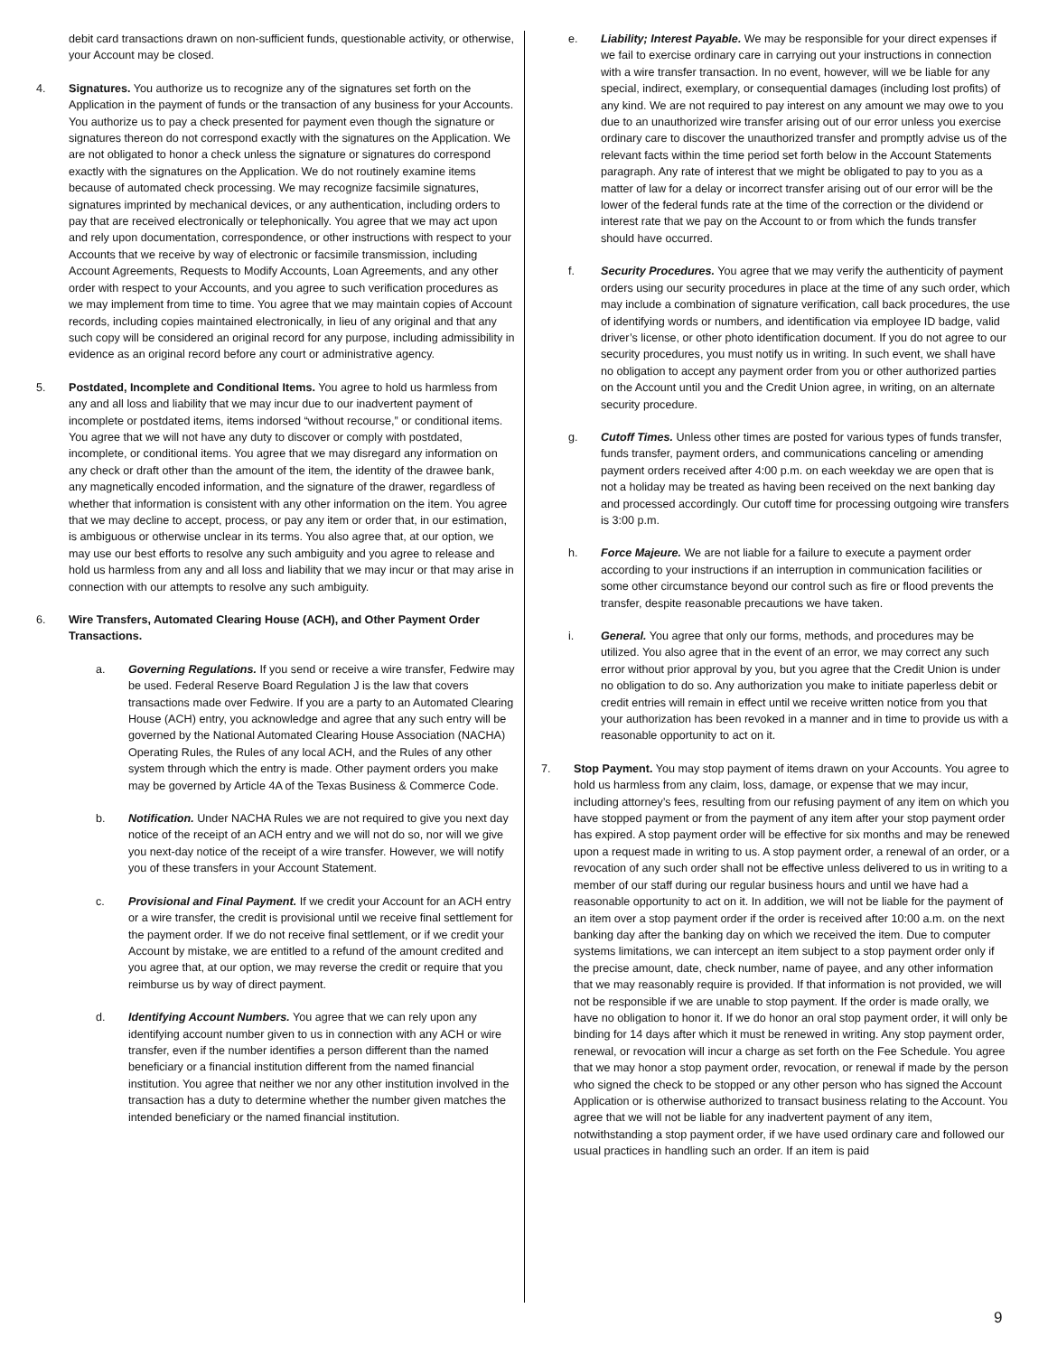debit card transactions drawn on non-sufficient funds, questionable activity, or otherwise, your Account may be closed.
4. Signatures. You authorize us to recognize any of the signatures set forth on the Application in the payment of funds or the transaction of any business for your Accounts. You authorize us to pay a check presented for payment even though the signature or signatures thereon do not correspond exactly with the signatures on the Application. We are not obligated to honor a check unless the signature or signatures do correspond exactly with the signatures on the Application. We do not routinely examine items because of automated check processing. We may recognize facsimile signatures, signatures imprinted by mechanical devices, or any authentication, including orders to pay that are received electronically or telephonically. You agree that we may act upon and rely upon documentation, correspondence, or other instructions with respect to your Accounts that we receive by way of electronic or facsimile transmission, including Account Agreements, Requests to Modify Accounts, Loan Agreements, and any other order with respect to your Accounts, and you agree to such verification procedures as we may implement from time to time. You agree that we may maintain copies of Account records, including copies maintained electronically, in lieu of any original and that any such copy will be considered an original record for any purpose, including admissibility in evidence as an original record before any court or administrative agency.
5. Postdated, Incomplete and Conditional Items. You agree to hold us harmless from any and all loss and liability that we may incur due to our inadvertent payment of incomplete or postdated items, items indorsed “without recourse,” or conditional items. You agree that we will not have any duty to discover or comply with postdated, incomplete, or conditional items. You agree that we may disregard any information on any check or draft other than the amount of the item, the identity of the drawee bank, any magnetically encoded information, and the signature of the drawer, regardless of whether that information is consistent with any other information on the item. You agree that we may decline to accept, process, or pay any item or order that, in our estimation, is ambiguous or otherwise unclear in its terms. You also agree that, at our option, we may use our best efforts to resolve any such ambiguity and you agree to release and hold us harmless from any and all loss and liability that we may incur or that may arise in connection with our attempts to resolve any such ambiguity.
6. Wire Transfers, Automated Clearing House (ACH), and Other Payment Order Transactions.
a. Governing Regulations. If you send or receive a wire transfer, Fedwire may be used. Federal Reserve Board Regulation J is the law that covers transactions made over Fedwire. If you are a party to an Automated Clearing House (ACH) entry, you acknowledge and agree that any such entry will be governed by the National Automated Clearing House Association (NACHA) Operating Rules, the Rules of any local ACH, and the Rules of any other system through which the entry is made. Other payment orders you make may be governed by Article 4A of the Texas Business & Commerce Code.
b. Notification. Under NACHA Rules we are not required to give you next day notice of the receipt of an ACH entry and we will not do so, nor will we give you next-day notice of the receipt of a wire transfer. However, we will notify you of these transfers in your Account Statement.
c. Provisional and Final Payment. If we credit your Account for an ACH entry or a wire transfer, the credit is provisional until we receive final settlement for the payment order. If we do not receive final settlement, or if we credit your Account by mistake, we are entitled to a refund of the amount credited and you agree that, at our option, we may reverse the credit or require that you reimburse us by way of direct payment.
d. Identifying Account Numbers. You agree that we can rely upon any identifying account number given to us in connection with any ACH or wire transfer, even if the number identifies a person different than the named beneficiary or a financial institution different from the named financial institution. You agree that neither we nor any other institution involved in the transaction has a duty to determine whether the number given matches the intended beneficiary or the named financial institution.
e. Liability; Interest Payable. We may be responsible for your direct expenses if we fail to exercise ordinary care in carrying out your instructions in connection with a wire transfer transaction. In no event, however, will we be liable for any special, indirect, exemplary, or consequential damages (including lost profits) of any kind. We are not required to pay interest on any amount we may owe to you due to an unauthorized wire transfer arising out of our error unless you exercise ordinary care to discover the unauthorized transfer and promptly advise us of the relevant facts within the time period set forth below in the Account Statements paragraph. Any rate of interest that we might be obligated to pay to you as a matter of law for a delay or incorrect transfer arising out of our error will be the lower of the federal funds rate at the time of the correction or the dividend or interest rate that we pay on the Account to or from which the funds transfer should have occurred.
f. Security Procedures. You agree that we may verify the authenticity of payment orders using our security procedures in place at the time of any such order, which may include a combination of signature verification, call back procedures, the use of identifying words or numbers, and identification via employee ID badge, valid driver’s license, or other photo identification document. If you do not agree to our security procedures, you must notify us in writing. In such event, we shall have no obligation to accept any payment order from you or other authorized parties on the Account until you and the Credit Union agree, in writing, on an alternate security procedure.
g. Cutoff Times. Unless other times are posted for various types of funds transfer, funds transfer, payment orders, and communications canceling or amending payment orders received after 4:00 p.m. on each weekday we are open that is not a holiday may be treated as having been received on the next banking day and processed accordingly. Our cutoff time for processing outgoing wire transfers is 3:00 p.m.
h. Force Majeure. We are not liable for a failure to execute a payment order according to your instructions if an interruption in communication facilities or some other circumstance beyond our control such as fire or flood prevents the transfer, despite reasonable precautions we have taken.
i. General. You agree that only our forms, methods, and procedures may be utilized. You also agree that in the event of an error, we may correct any such error without prior approval by you, but you agree that the Credit Union is under no obligation to do so. Any authorization you make to initiate paperless debit or credit entries will remain in effect until we receive written notice from you that your authorization has been revoked in a manner and in time to provide us with a reasonable opportunity to act on it.
7. Stop Payment. You may stop payment of items drawn on your Accounts. You agree to hold us harmless from any claim, loss, damage, or expense that we may incur, including attorney’s fees, resulting from our refusing payment of any item on which you have stopped payment or from the payment of any item after your stop payment order has expired. A stop payment order will be effective for six months and may be renewed upon a request made in writing to us. A stop payment order, a renewal of an order, or a revocation of any such order shall not be effective unless delivered to us in writing to a member of our staff during our regular business hours and until we have had a reasonable opportunity to act on it. In addition, we will not be liable for the payment of an item over a stop payment order if the order is received after 10:00 a.m. on the next banking day after the banking day on which we received the item. Due to computer systems limitations, we can intercept an item subject to a stop payment order only if the precise amount, date, check number, name of payee, and any other information that we may reasonably require is provided. If that information is not provided, we will not be responsible if we are unable to stop payment. If the order is made orally, we have no obligation to honor it. If we do honor an oral stop payment order, it will only be binding for 14 days after which it must be renewed in writing. Any stop payment order, renewal, or revocation will incur a charge as set forth on the Fee Schedule. You agree that we may honor a stop payment order, revocation, or renewal if made by the person who signed the check to be stopped or any other person who has signed the Account Application or is otherwise authorized to transact business relating to the Account. You agree that we will not be liable for any inadvertent payment of any item, notwithstanding a stop payment order, if we have used ordinary care and followed our usual practices in handling such an order. If an item is paid
9